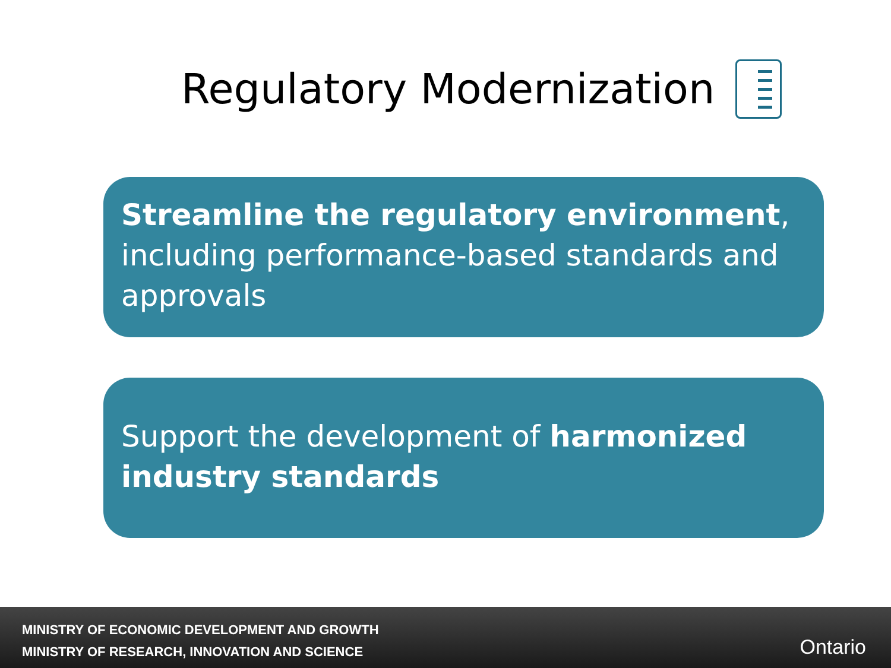Regulatory Modernization
Streamline the regulatory environment, including performance-based standards and approvals
Support the development of harmonized industry standards
MINISTRY OF ECONOMIC DEVELOPMENT AND GROWTH
MINISTRY OF RESEARCH, INNOVATION AND SCIENCE
Ontario